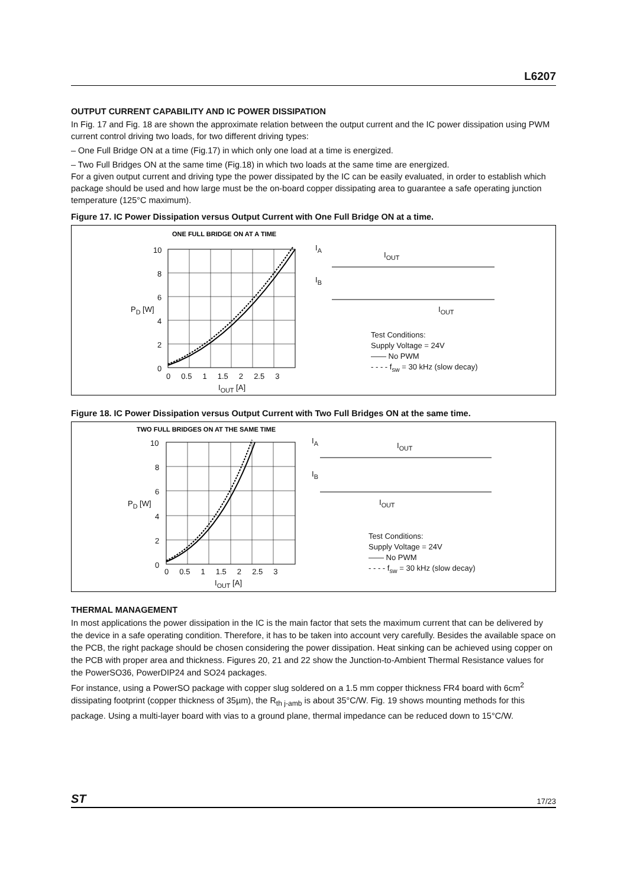L6207
OUTPUT CURRENT CAPABILITY AND IC POWER DISSIPATION
In Fig. 17 and Fig. 18 are shown the approximate relation between the output current and the IC power dissipation using PWM current control driving two loads, for two different driving types:
– One Full Bridge ON at a time (Fig.17) in which only one load at a time is energized.
– Two Full Bridges ON at the same time (Fig.18) in which two loads at the same time are energized.
For a given output current and driving type the power dissipated by the IC can be easily evaluated, in order to establish which package should be used and how large must be the on-board copper dissipating area to guarantee a safe operating junction temperature (125°C maximum).
Figure 17. IC Power Dissipation versus Output Current with One Full Bridge ON at a time.
ONE FULL BRIDGE ON AT A TIME
10
8
6
P<sub>D</sub> [W]
4
2
0
0 0.5 1 1.5 2 2.5 3
I<sub>OUT</sub> [A]
I<sub>A</sub>
I<sub>OUT</sub>
I<sub>B</sub>
I<sub>OUT</sub>
Test Conditions:
Supply Voltage = 24V
—— No PWM
- - - - f<sub>sw</sub> = 30 kHz (slow decay)
Figure 18. IC Power Dissipation versus Output Current with Two Full Bridges ON at the same time.
TWO FULL BRIDGES ON AT THE SAME TIME
10
8
6
P<sub>D</sub> [W]
4
2
0
0 0.5 1 1.5 2 2.5 3
I<sub>OUT</sub> [A]
I<sub>A</sub>
I<sub>OUT</sub>
I<sub>B</sub>
I<sub>OUT</sub>
Test Conditions:
Supply Voltage = 24V
—— No PWM
- - - - f<sub>sw</sub> = 30 kHz (slow decay)
THERMAL MANAGEMENT
In most applications the power dissipation in the IC is the main factor that sets the maximum current that can be delivered by the device in a safe operating condition. Therefore, it has to be taken into account very carefully. Besides the available space on the PCB, the right package should be chosen considering the power dissipation. Heat sinking can be achieved using copper on the PCB with proper area and thickness. Figures 20, 21 and 22 show the Junction-to-Ambient Thermal Resistance values for the PowerSO36, PowerDIP24 and SO24 packages.
For instance, using a PowerSO package with copper slug soldered on a 1.5 mm copper thickness FR4 board with 6cm<sup>2</sup> dissipating footprint (copper thickness of 35µm), the R<sub>th j-amb</sub> is about 35°C/W. Fig. 19 shows mounting methods for this package. Using a multi-layer board with vias to a ground plane, thermal impedance can be reduced down to 15°C/W.
ST 17/23